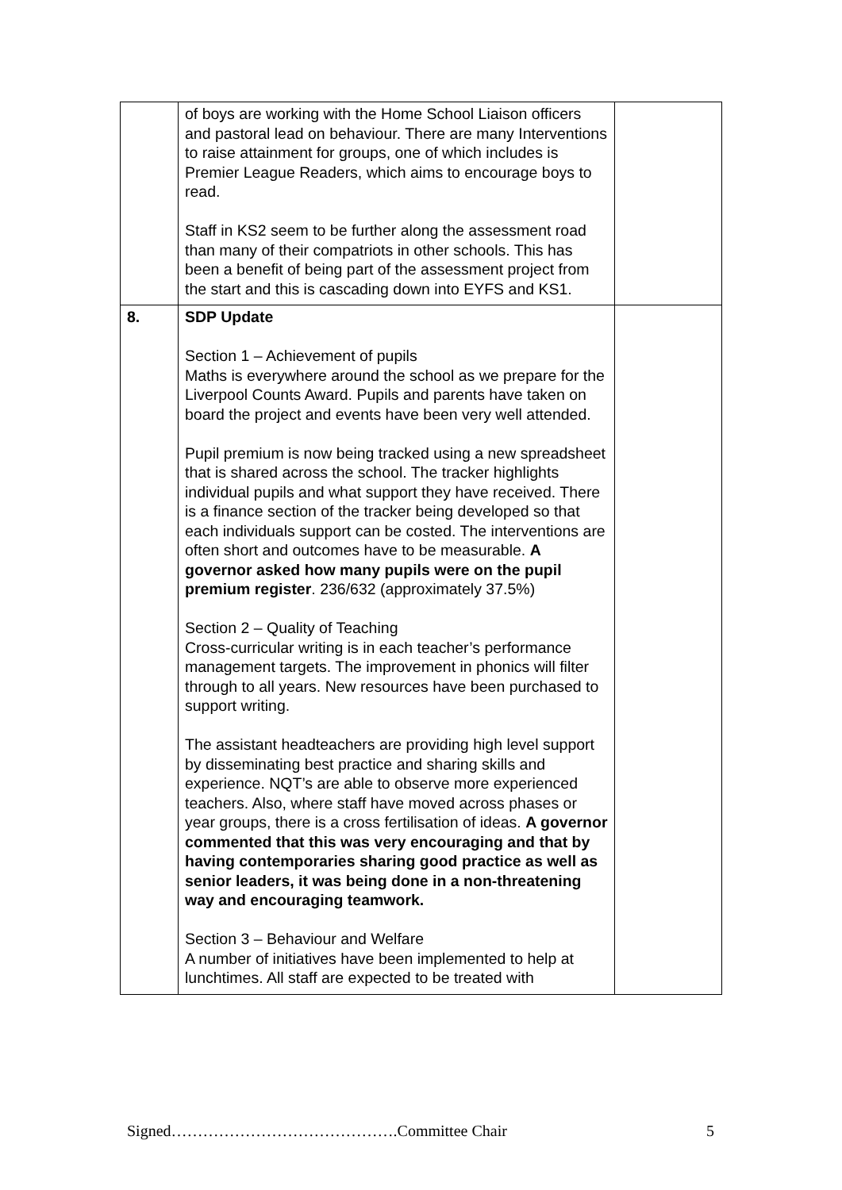| | of boys are working with the Home School Liaison officers and pastoral lead on behaviour. There are many Interventions to raise attainment for groups, one of which includes is Premier League Readers, which aims to encourage boys to read. Staff in KS2 seem to be further along the assessment road than many of their compatriots in other schools. This has been a benefit of being part of the assessment project from the start and this is cascading down into EYFS and KS1. | |
| 8. | SDP Update Section 1 – Achievement of pupils Maths is everywhere around the school as we prepare for the Liverpool Counts Award. Pupils and parents have taken on board the project and events have been very well attended. Pupil premium is now being tracked using a new spreadsheet that is shared across the school. The tracker highlights individual pupils and what support they have received. There is a finance section of the tracker being developed so that each individuals support can be costed. The interventions are often short and outcomes have to be measurable. A governor asked how many pupils were on the pupil premium register . 236/632 (approximately 37.5%) Section 2 – Quality of Teaching Cross-curricular writing is in each teacher’s performance management targets. The improvement in phonics will filter through to all years. New resources have been purchased to support writing. The assistant headteachers are providing high level support by disseminating best practice and sharing skills and experience. NQT’s are able to observe more experienced teachers. Also, where staff have moved across phases or year groups, there is a cross fertilisation of ideas. A governor commented that this was very encouraging and that by having contemporaries sharing good practice as well as senior leaders, it was being done in a non-threatening way and encouraging teamwork. Section 3 – Behaviour and Welfare A number of initiatives have been implemented to help at lunchtimes. All staff are expected to be treated with | |
Signed…………………………………….Committee Chair 5